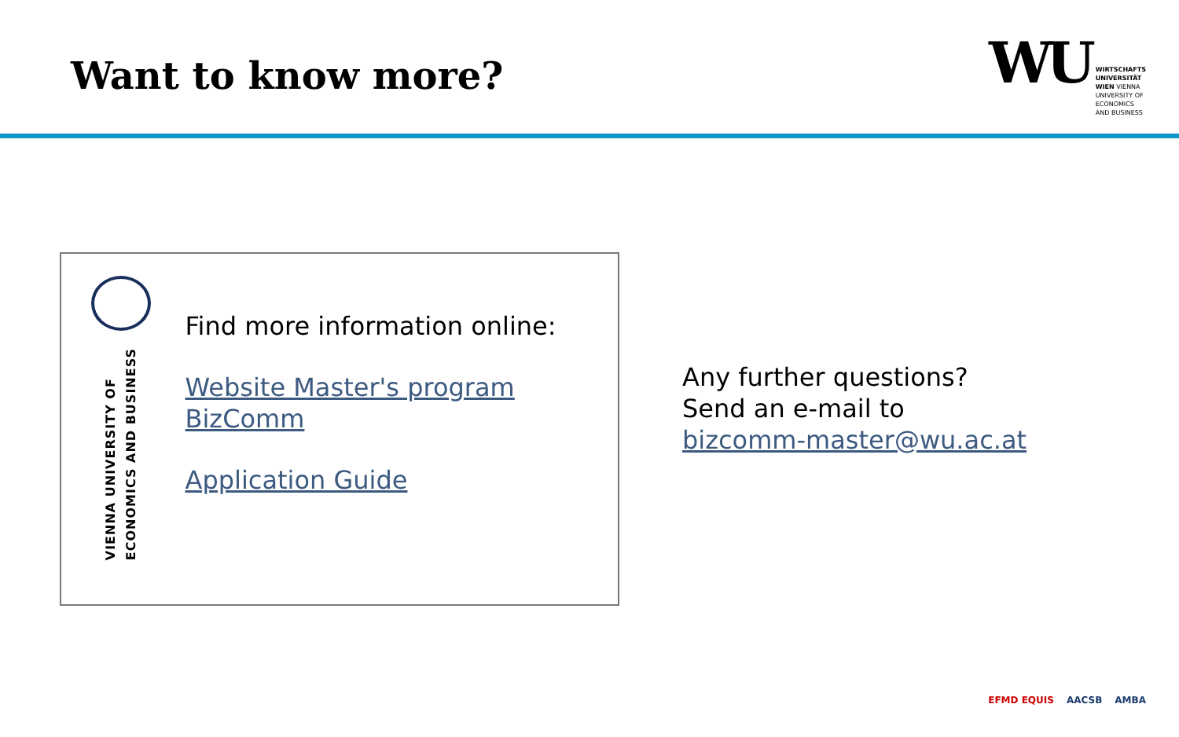Want to know more?
WU
WIRTSCHAFTS
UNIVERSITÄT
WIEN VIENNA
UNIVERSITY OF
ECONOMICS
AND BUSINESS
VIENNA UNIVERSITY OF
ECONOMICS AND BUSINESS
Find more information online:
Website Master's program BizComm
Application Guide
Any further questions?
Send an e-mail to
bizcomm-master@wu.ac.at
EFMD EQUIS AACSB AMBA